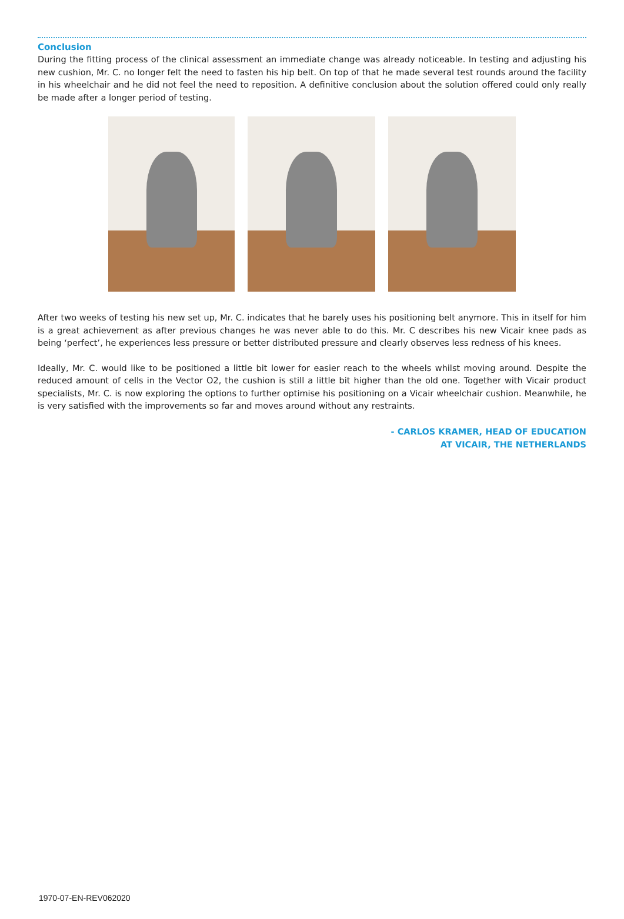Conclusion
During the fitting process of the clinical assessment an immediate change was already noticeable. In testing and adjusting his new cushion, Mr. C. no longer felt the need to fasten his hip belt. On top of that he made several test rounds around the facility in his wheelchair and he did not feel the need to reposition. A definitive conclusion about the solution offered could only really be made after a longer period of testing.
After two weeks of testing his new set up, Mr. C. indicates that he barely uses his positioning belt anymore. This in itself for him is a great achievement as after previous changes he was never able to do this. Mr. C describes his new Vicair knee pads as being ‘perfect’, he experiences less pressure or better distributed pressure and clearly observes less redness of his knees.
Ideally, Mr. C. would like to be positioned a little bit lower for easier reach to the wheels whilst moving around. Despite the reduced amount of cells in the Vector O2, the cushion is still a little bit higher than the old one. Together with Vicair product specialists, Mr. C. is now exploring the options to further optimise his positioning on a Vicair wheelchair cushion. Meanwhile, he is very satisfied with the improvements so far and moves around without any restraints.
- CARLOS KRAMER, HEAD OF EDUCATION
AT VICAIR, THE NETHERLANDS
1970-07-EN-REV062020